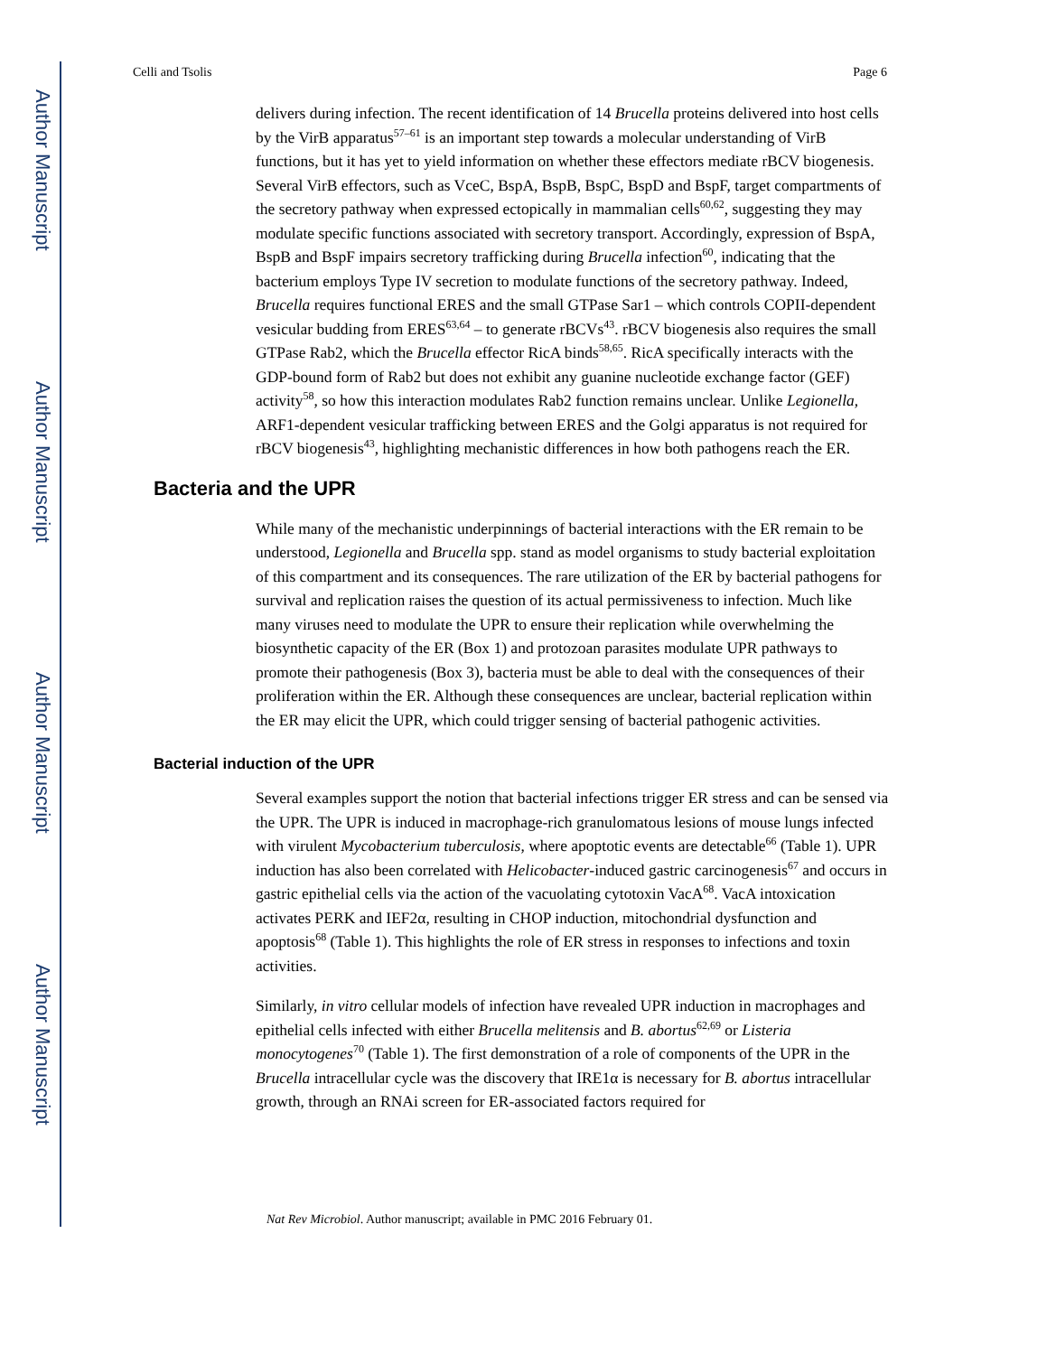Author Manuscript
Author Manuscript
Author Manuscript
Author Manuscript
Celli and Tsolis Page 6
delivers during infection. The recent identification of 14 Brucella proteins delivered into host cells by the VirB apparatus<sup>57–61</sup> is an important step towards a molecular understanding of VirB functions, but it has yet to yield information on whether these effectors mediate rBCV biogenesis. Several VirB effectors, such as VceC, BspA, BspB, BspC, BspD and BspF, target compartments of the secretory pathway when expressed ectopically in mammalian cells<sup>60,62</sup>, suggesting they may modulate specific functions associated with secretory transport. Accordingly, expression of BspA, BspB and BspF impairs secretory trafficking during Brucella infection<sup>60</sup>, indicating that the bacterium employs Type IV secretion to modulate functions of the secretory pathway. Indeed, Brucella requires functional ERES and the small GTPase Sar1 – which controls COPII-dependent vesicular budding from ERES<sup>63,64</sup> – to generate rBCVs<sup>43</sup>. rBCV biogenesis also requires the small GTPase Rab2, which the Brucella effector RicA binds<sup>58,65</sup>. RicA specifically interacts with the GDP-bound form of Rab2 but does not exhibit any guanine nucleotide exchange factor (GEF) activity<sup>58</sup>, so how this interaction modulates Rab2 function remains unclear. Unlike Legionella, ARF1-dependent vesicular trafficking between ERES and the Golgi apparatus is not required for rBCV biogenesis<sup>43</sup>, highlighting mechanistic differences in how both pathogens reach the ER.
Bacteria and the UPR
While many of the mechanistic underpinnings of bacterial interactions with the ER remain to be understood, Legionella and Brucella spp. stand as model organisms to study bacterial exploitation of this compartment and its consequences. The rare utilization of the ER by bacterial pathogens for survival and replication raises the question of its actual permissiveness to infection. Much like many viruses need to modulate the UPR to ensure their replication while overwhelming the biosynthetic capacity of the ER (Box 1) and protozoan parasites modulate UPR pathways to promote their pathogenesis (Box 3), bacteria must be able to deal with the consequences of their proliferation within the ER. Although these consequences are unclear, bacterial replication within the ER may elicit the UPR, which could trigger sensing of bacterial pathogenic activities.
Bacterial induction of the UPR
Several examples support the notion that bacterial infections trigger ER stress and can be sensed via the UPR. The UPR is induced in macrophage-rich granulomatous lesions of mouse lungs infected with virulent Mycobacterium tuberculosis, where apoptotic events are detectable<sup>66</sup> (Table 1). UPR induction has also been correlated with Helicobacter-induced gastric carcinogenesis<sup>67</sup> and occurs in gastric epithelial cells via the action of the vacuolating cytotoxin VacA<sup>68</sup>. VacA intoxication activates PERK and IEF2α, resulting in CHOP induction, mitochondrial dysfunction and apoptosis<sup>68</sup> (Table 1). This highlights the role of ER stress in responses to infections and toxin activities.
Similarly, in vitro cellular models of infection have revealed UPR induction in macrophages and epithelial cells infected with either Brucella melitensis and B. abortus<sup>62,69</sup> or Listeria monocytogenes<sup>70</sup> (Table 1). The first demonstration of a role of components of the UPR in the Brucella intracellular cycle was the discovery that IRE1α is necessary for B. abortus intracellular growth, through an RNAi screen for ER-associated factors required for
Nat Rev Microbiol. Author manuscript; available in PMC 2016 February 01.